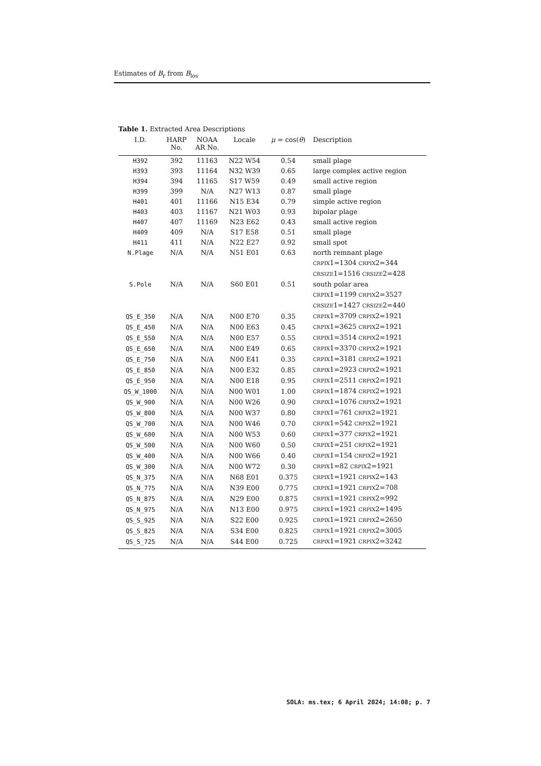Estimates of B<sub>r</sub> from B<sub>los</sub>
Table 1. Extracted Area Descriptions
| I.D. | HARP No. | NOAA AR No. | Locale | μ = cos( θ ) | Description |
| --- | --- | --- | --- | --- | --- |
| H392 | 392 | 11163 | N22 W54 | 0.54 | small plage |
| H393 | 393 | 11164 | N32 W39 | 0.65 | large complex active region |
| H394 | 394 | 11165 | S17 W59 | 0.49 | small active region |
| H399 | 399 | N/A | N27 W13 | 0.87 | small plage |
| H401 | 401 | 11166 | N15 E34 | 0.79 | simple active region |
| H403 | 403 | 11167 | N21 W03 | 0.93 | bipolar plage |
| H407 | 407 | 11169 | N23 E62 | 0.43 | small active region |
| H409 | 409 | N/A | S17 E58 | 0.51 | small plage |
| H411 | 411 | N/A | N22 E27 | 0.92 | small spot |
| N.Plage | N/A | N/A | N51 E01 | 0.63 | north remnant plage |
| | | | | | CRPIX 1=1304 CRPIX 2=344 |
| | | | | | CRSIZE 1=1516 CRSIZE 2=428 |
| S.Pole | N/A | N/A | S60 E01 | 0.51 | south polar area |
| | | | | | CRPIX 1=1199 CRPIX 2=3527 |
| | | | | | CRSIZE 1=1427 CRSIZE 2=440 |
| QS_E_350 | N/A | N/A | N00 E70 | 0.35 | CRPIX 1=3709 CRPIX 2=1921 |
| QS_E_450 | N/A | N/A | N00 E63 | 0.45 | CRPIX 1=3625 CRPIX 2=1921 |
| QS_E_550 | N/A | N/A | N00 E57 | 0.55 | CRPIX 1=3514 CRPIX 2=1921 |
| QS_E_650 | N/A | N/A | N00 E49 | 0.65 | CRPIX 1=3370 CRPIX 2=1921 |
| QS_E_750 | N/A | N/A | N00 E41 | 0.35 | CRPIX 1=3181 CRPIX 2=1921 |
| QS_E_850 | N/A | N/A | N00 E32 | 0.85 | CRPIX 1=2923 CRPIX 2=1921 |
| QS_E_950 | N/A | N/A | N00 E18 | 0.95 | CRPIX 1=2511 CRPIX 2=1921 |
| QS_W_1000 | N/A | N/A | N00 W01 | 1.00 | CRPIX 1=1874 CRPIX 2=1921 |
| QS_W_900 | N/A | N/A | N00 W26 | 0.90 | CRPIX 1=1076 CRPIX 2=1921 |
| QS_W_800 | N/A | N/A | N00 W37 | 0.80 | CRPIX 1=761 CRPIX 2=1921 |
| QS_W_700 | N/A | N/A | N00 W46 | 0.70 | CRPIX 1=542 CRPIX 2=1921 |
| QS_W_600 | N/A | N/A | N00 W53 | 0.60 | CRPIX 1=377 CRPIX 2=1921 |
| QS_W_500 | N/A | N/A | N00 W60 | 0.50 | CRPIX 1=251 CRPIX 2=1921 |
| QS_W_400 | N/A | N/A | N00 W66 | 0.40 | CRPIX 1=154 CRPIX 2=1921 |
| QS_W_300 | N/A | N/A | N00 W72 | 0.30 | CRPIX 1=82 CRPIX 2=1921 |
| QS_N_375 | N/A | N/A | N68 E01 | 0.375 | CRPIX 1=1921 CRPIX 2=143 |
| QS_N_775 | N/A | N/A | N39 E00 | 0.775 | CRPIX 1=1921 CRPIX 2=708 |
| QS_N_875 | N/A | N/A | N29 E00 | 0.875 | CRPIX 1=1921 CRPIX 2=992 |
| QS_N_975 | N/A | N/A | N13 E00 | 0.975 | CRPIX 1=1921 CRPIX 2=1495 |
| QS_S_925 | N/A | N/A | S22 E00 | 0.925 | CRPIX 1=1921 CRPIX 2=2650 |
| QS_S_825 | N/A | N/A | S34 E00 | 0.825 | CRPIX 1=1921 CRPIX 2=3005 |
| QS_S_725 | N/A | N/A | S44 E00 | 0.725 | CRPIX 1=1921 CRPIX 2=3242 |
SOLA: ms.tex; 6 April 2024; 14:08; p. 7